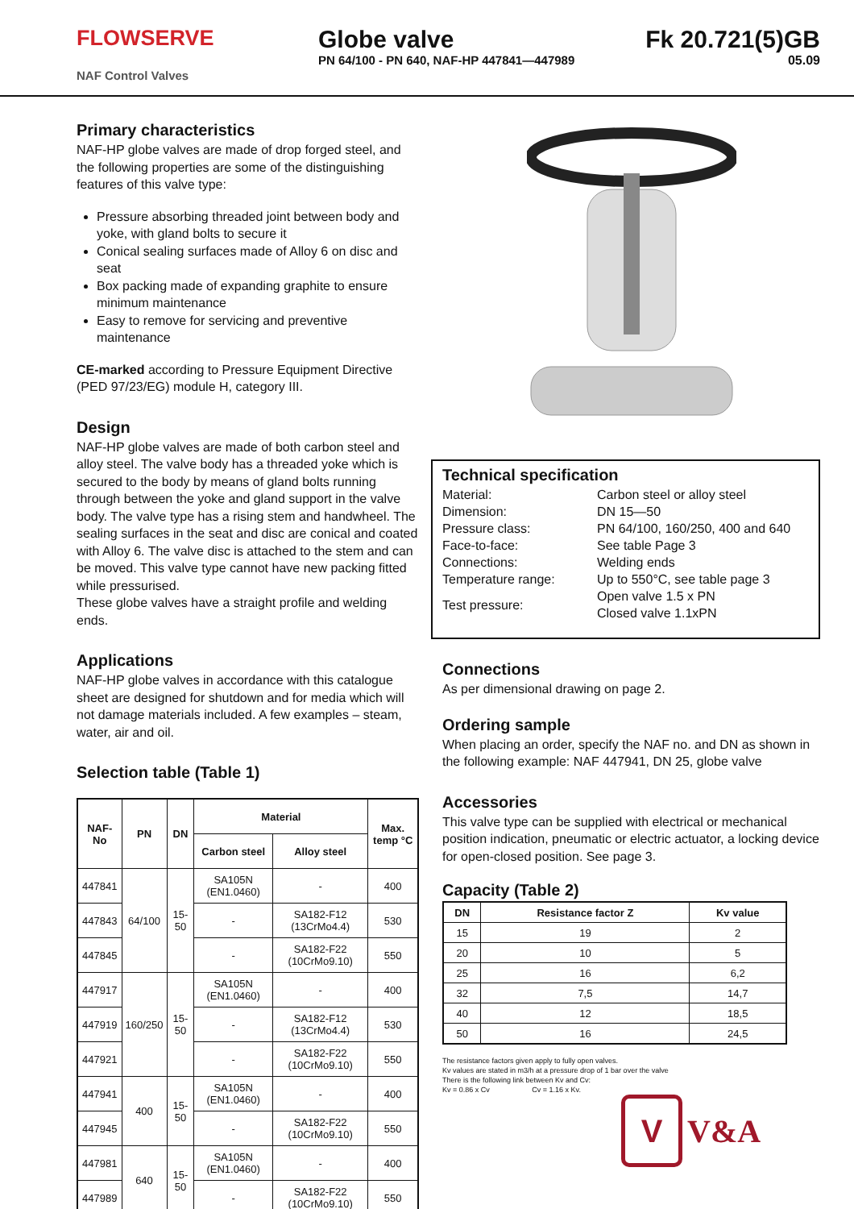FLOWSERVE
NAF Control Valves
Globe valve
PN 64/100 - PN 640, NAF-HP 447841—447989
Fk 20.721(5)GB
05.09
Primary characteristics
NAF-HP globe valves are made of drop forged steel, and the following properties are some of the distinguishing features of this valve type:
Pressure absorbing threaded joint between body and yoke, with gland bolts to secure it
Conical sealing surfaces made of Alloy 6 on disc and seat
Box packing made of expanding graphite to ensure minimum maintenance
Easy to remove for servicing and preventive maintenance
CE-marked according to Pressure Equipment Directive (PED 97/23/EG) module H, category III.
Design
NAF-HP globe valves are made of both carbon steel and alloy steel. The valve body has a threaded yoke which is secured to the body by means of gland bolts running through between the yoke and gland support in the valve body. The valve type has a rising stem and handwheel. The sealing surfaces in the seat and disc are conical and coated with Alloy 6. The valve disc is attached to the stem and can be moved. This valve type cannot have new packing fitted while pressurised.
These globe valves have a straight profile and welding ends.
Applications
NAF-HP globe valves in accordance with this catalogue sheet are designed for shutdown and for media which will not damage materials included. A few examples – steam, water, air and oil.
Selection table (Table 1)
| NAF-No | PN | DN | Material | | Max. temp °C |
| --- | --- | --- | --- | --- | --- |
| | | | Carbon steel | Alloy steel | |
| 447841 | 64/100 | 15-50 | SA105N (EN1.0460) | - | 400 |
| 447843 | | | - | SA182-F12 (13CrMo4.4) | 530 |
| 447845 | | | - | SA182-F22 (10CrMo9.10) | 550 |
| 447917 | 160/250 | 15-50 | SA105N (EN1.0460) | - | 400 |
| 447919 | | | - | SA182-F12 (13CrMo4.4) | 530 |
| 447921 | | | - | SA182-F22 (10CrMo9.10) | 550 |
| 447941 | 400 | 15-50 | SA105N (EN1.0460) | - | 400 |
| 447945 | | | - | SA182-F22 (10CrMo9.10) | 550 |
| 447981 | 640 | 15-50 | SA105N (EN1.0460) | - | 400 |
| 447989 | | | - | SA182-F22 (10CrMo9.10) | 550 |
Technical specification
| Material: | Carbon steel or alloy steel |
| Dimension: | DN 15—50 |
| Pressure class: | PN 64/100, 160/250, 400 and 640 |
| Face-to-face: | See table Page 3 |
| Connections: | Welding ends |
| Temperature range: | Up to 550°C, see table page 3 |
| Test pressure: | Open valve 1.5 x PN Closed valve 1.1xPN |
Connections
As per dimensional drawing on page 2.
Ordering sample
When placing an order, specify the NAF no. and DN as shown in the following example: NAF 447941, DN 25, globe valve
Accessories
This valve type can be supplied with electrical or mechanical position indication, pneumatic or electric actuator, a locking device for open-closed position. See page 3.
Capacity (Table 2)
| DN | Resistance factor Z | Kv value |
| --- | --- | --- |
| 15 | 19 | 2 |
| 20 | 10 | 5 |
| 25 | 16 | 6,2 |
| 32 | 7,5 | 14,7 |
| 40 | 12 | 18,5 |
| 50 | 16 | 24,5 |
The resistance factors given apply to fully open valves.
Kv values are stated in m3/h at a pressure drop of 1 bar over the valve
There is the following link between Kv and Cv:
Kv = 0.86 x Cv Cv = 1.16 x Kv.
V
V&A